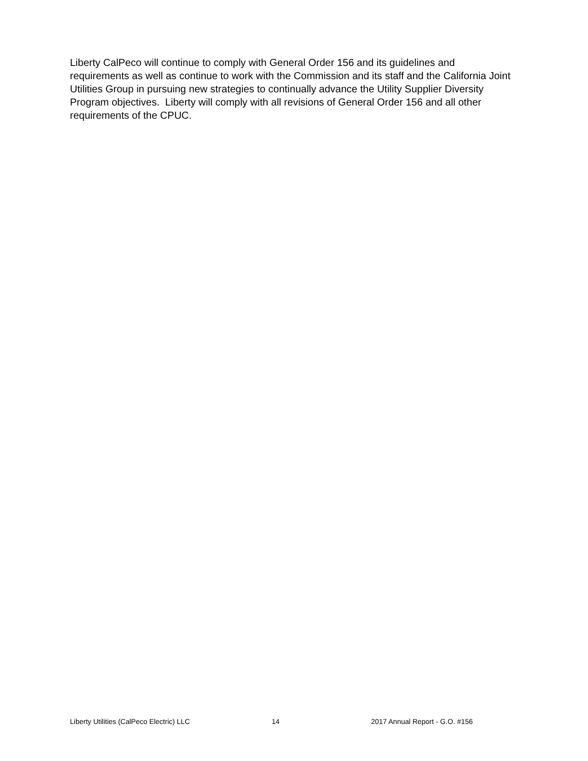Liberty CalPeco will continue to comply with General Order 156 and its guidelines and requirements as well as continue to work with the Commission and its staff and the California Joint Utilities Group in pursuing new strategies to continually advance the Utility Supplier Diversity Program objectives. Liberty will comply with all revisions of General Order 156 and all other requirements of the CPUC.
Liberty Utilities (CalPeco Electric) LLC 14 2017 Annual Report - G.O. #156